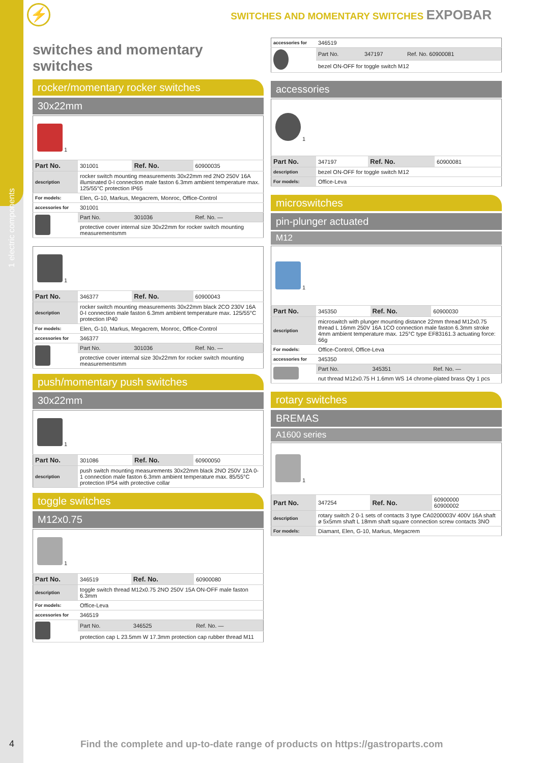1 electric components
⚡
SWITCHES AND MOMENTARY SWITCHES EXPOBAR
switches and momentary switches
rocker/momentary rocker switches
30x22mm
| 1 | | | |
| Part No. | 301001 | Ref. No. | 60900035 |
| description | rocker switch mounting measurements 30x22mm red 2NO 250V 16A illuminated 0-I connection male faston 6.3mm ambient temperature max. 125/55°C protection IP65 | | |
| For models: | Elen, G-10, Markus, Megacrem, Monroc, Office-Control | | |
| accessories for | 301001 | | |
| | Part No. | 301036 | Ref. No. — |
| | protective cover internal size 30x22mm for rocker switch mounting measurementsmm | | |
| 1 | | | |
| Part No. | 346377 | Ref. No. | 60900043 |
| description | rocker switch mounting measurements 30x22mm black 2CO 230V 16A 0-I connection male faston 6.3mm ambient temperature max. 125/55°C protection IP40 | | |
| For models: | Elen, G-10, Markus, Megacrem, Monroc, Office-Control | | |
| accessories for | 346377 | | |
| | Part No. | 301036 | Ref. No. — |
| | protective cover internal size 30x22mm for rocker switch mounting measurementsmm | | |
push/momentary push switches
30x22mm
| 1 | | | |
| Part No. | 301086 | Ref. No. | 60900050 |
| description | push switch mounting measurements 30x22mm black 2NO 250V 12A 0-1 connection male faston 6.3mm ambient temperature max. 85/55°C protection IP54 with protective collar | | |
toggle switches
M12x0.75
| 1 | | | |
| Part No. | 346519 | Ref. No. | 60900080 |
| description | toggle switch thread M12x0.75 2NO 250V 15A ON-OFF male faston 6.3mm | | |
| For models: | Office-Leva | | |
| accessories for | 346519 | | |
| | Part No. | 346525 | Ref. No. — |
| | protection cap L 23.5mm W 17.3mm protection cap rubber thread M11 | | |
| accessories for | 346519 | | |
| | Part No. | 347197 | Ref. No. 60900081 |
| | bezel ON-OFF for toggle switch M12 | | |
accessories
| 1 | | | |
| Part No. | 347197 | Ref. No. | 60900081 |
| description | bezel ON-OFF for toggle switch M12 | | |
| For models: | Office-Leva | | |
microswitches
pin-plunger actuated
M12
| 1 | | | |
| Part No. | 345350 | Ref. No. | 60900030 |
| description | microswitch with plunger mounting distance 22mm thread M12x0.75 thread L 16mm 250V 16A 1CO connection male faston 6.3mm stroke 4mm ambient temperature max. 125°C type EF83161.3 actuating force: 66g | | |
| For models: | Office-Control, Office-Leva | | |
| accessories for | 345350 | | |
| | Part No. | 345351 | Ref. No. — |
| | nut thread M12x0.75 H 1.6mm WS 14 chrome-plated brass Qty 1 pcs | | |
rotary switches
BREMAS
A1600 series
| 1 | | | |
| Part No. | 347254 | Ref. No. | 60900000 60900002 |
| description | rotary switch 2 0-1 sets of contacts 3 type CA0200003V 400V 16A shaft ø 5x5mm shaft L 18mm shaft square connection screw contacts 3NO | | |
| For models: | Diamant, Elen, G-10, Markus, Megacrem | | |
4
Find the complete and up-to-date range of products on https://gastroparts.com